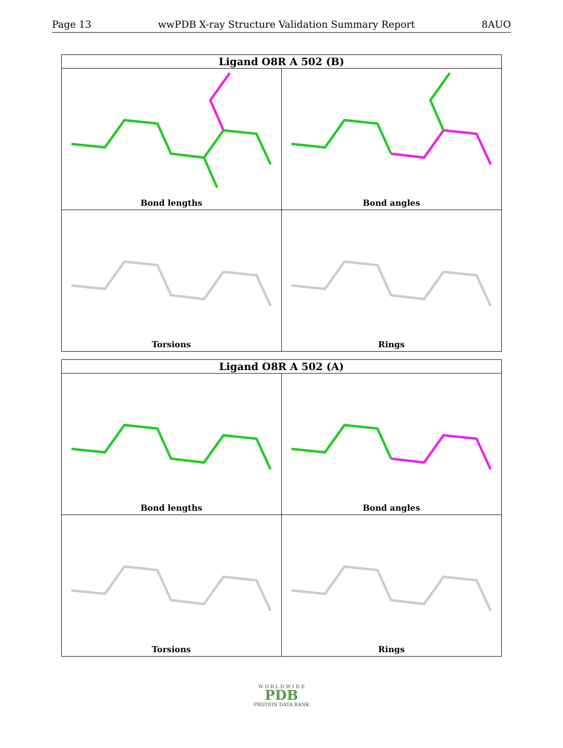Page 13 wwPDB X-ray Structure Validation Summary Report 8AUO
Ligand O8R A 502 (B)
Bond lengths
Bond angles
Torsions
Rings
Ligand O8R A 502 (A)
Bond lengths
Bond angles
Torsions
Rings
W O R L D W I D E
PDB
PROTEIN DATA BANK